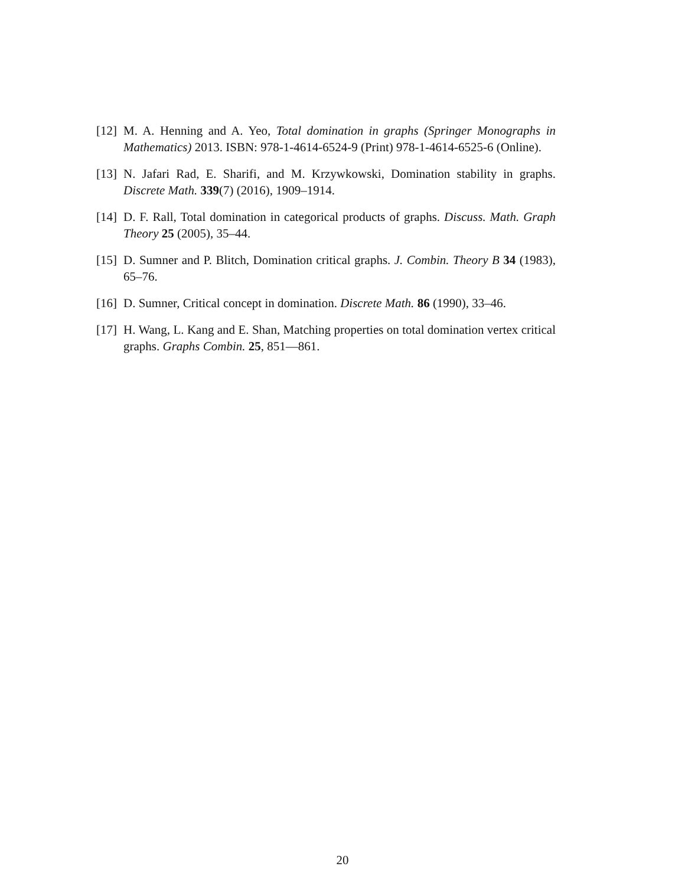[12] M. A. Henning and A. Yeo, Total domination in graphs (Springer Monographs in Mathematics) 2013. ISBN: 978-1-4614-6524-9 (Print) 978-1-4614-6525-6 (Online).
[13] N. Jafari Rad, E. Sharifi, and M. Krzywkowski, Domination stability in graphs. Discrete Math. 339(7) (2016), 1909–1914.
[14] D. F. Rall, Total domination in categorical products of graphs. Discuss. Math. Graph Theory 25 (2005), 35–44.
[15] D. Sumner and P. Blitch, Domination critical graphs. J. Combin. Theory B 34 (1983), 65–76.
[16] D. Sumner, Critical concept in domination. Discrete Math. 86 (1990), 33–46.
[17] H. Wang, L. Kang and E. Shan, Matching properties on total domination vertex critical graphs. Graphs Combin. 25, 851—861.
20